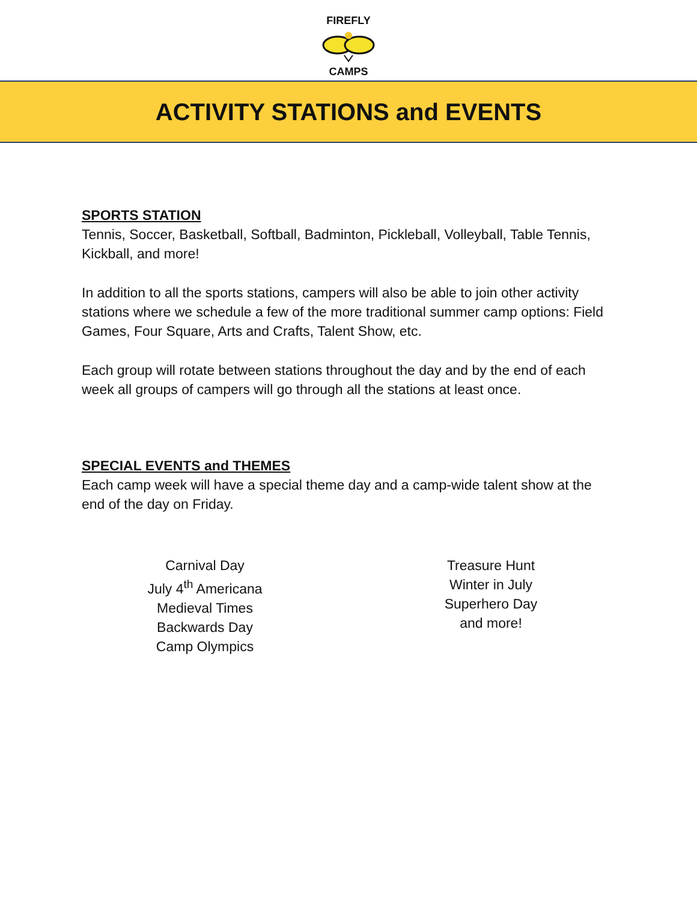FIREFLY CAMPS
ACTIVITY STATIONS and EVENTS
SPORTS STATION
Tennis, Soccer, Basketball, Softball, Badminton, Pickleball, Volleyball, Table Tennis, Kickball, and more!
In addition to all the sports stations, campers will also be able to join other activity stations where we schedule a few of the more traditional summer camp options: Field Games, Four Square, Arts and Crafts, Talent Show, etc.
Each group will rotate between stations throughout the day and by the end of each week all groups of campers will go through all the stations at least once.
SPECIAL EVENTS and THEMES
Each camp week will have a special theme day and a camp-wide talent show at the end of the day on Friday.
Carnival Day
July 4<sup>th</sup> Americana
Medieval Times
Backwards Day
Camp Olympics
Treasure Hunt
Winter in July
Superhero Day
and more!